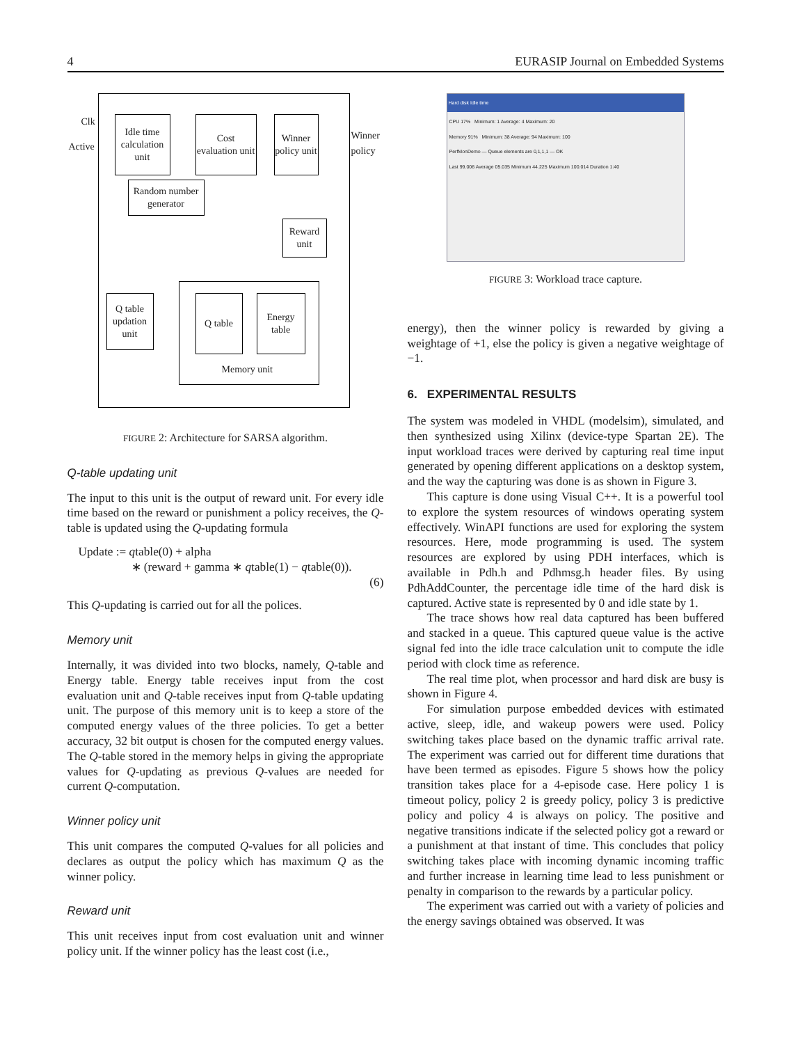4 EURASIP Journal on Embedded Systems
Clk
Active
Idle time calculation unit
Cost evaluation unit
Winner policy unit
Winner policy
Random number generator
Reward unit
Q table updation unit
Q table
Energy table
Memory unit
FIGURE 2: Architecture for SARSA algorithm.
Q-table updating unit
The input to this unit is the output of reward unit. For every idle time based on the reward or punishment a policy receives, the Q-table is updated using the Q-updating formula
Update := qtable(0) + alpha
∗ (reward + gamma ∗ qtable(1) − qtable(0)).
(6)
This Q-updating is carried out for all the polices.
Memory unit
Internally, it was divided into two blocks, namely, Q-table and Energy table. Energy table receives input from the cost evaluation unit and Q-table receives input from Q-table updating unit. The purpose of this memory unit is to keep a store of the computed energy values of the three policies. To get a better accuracy, 32 bit output is chosen for the computed energy values. The Q-table stored in the memory helps in giving the appropriate values for Q-updating as previous Q-values are needed for current Q-computation.
Winner policy unit
This unit compares the computed Q-values for all policies and declares as output the policy which has maximum Q as the winner policy.
Reward unit
This unit receives input from cost evaluation unit and winner policy unit. If the winner policy has the least cost (i.e.,
Hard disk Idle time
CPU 17% Minimum: 1 Average: 4 Maximum: 20
Memory 91% Minimum: 38 Average: 94 Maximum: 100
PerfMonDemo — Queue elements are 0,1,1,1 — OK
Last 99.006 Average 05.035 Minimum 44.225 Maximum 100.014 Duration 1:40
FIGURE 3: Workload trace capture.
energy), then the winner policy is rewarded by giving a weightage of +1, else the policy is given a negative weightage of −1.
6. EXPERIMENTAL RESULTS
The system was modeled in VHDL (modelsim), simulated, and then synthesized using Xilinx (device-type Spartan 2E). The input workload traces were derived by capturing real time input generated by opening different applications on a desktop system, and the way the capturing was done is as shown in Figure 3.
This capture is done using Visual C++. It is a powerful tool to explore the system resources of windows operating system effectively. WinAPI functions are used for exploring the system resources. Here, mode programming is used. The system resources are explored by using PDH interfaces, which is available in Pdh.h and Pdhmsg.h header files. By using PdhAddCounter, the percentage idle time of the hard disk is captured. Active state is represented by 0 and idle state by 1.
The trace shows how real data captured has been buffered and stacked in a queue. This captured queue value is the active signal fed into the idle trace calculation unit to compute the idle period with clock time as reference.
The real time plot, when processor and hard disk are busy is shown in Figure 4.
For simulation purpose embedded devices with estimated active, sleep, idle, and wakeup powers were used. Policy switching takes place based on the dynamic traffic arrival rate. The experiment was carried out for different time durations that have been termed as episodes. Figure 5 shows how the policy transition takes place for a 4-episode case. Here policy 1 is timeout policy, policy 2 is greedy policy, policy 3 is predictive policy and policy 4 is always on policy. The positive and negative transitions indicate if the selected policy got a reward or a punishment at that instant of time. This concludes that policy switching takes place with incoming dynamic incoming traffic and further increase in learning time lead to less punishment or penalty in comparison to the rewards by a particular policy.
The experiment was carried out with a variety of policies and the energy savings obtained was observed. It was